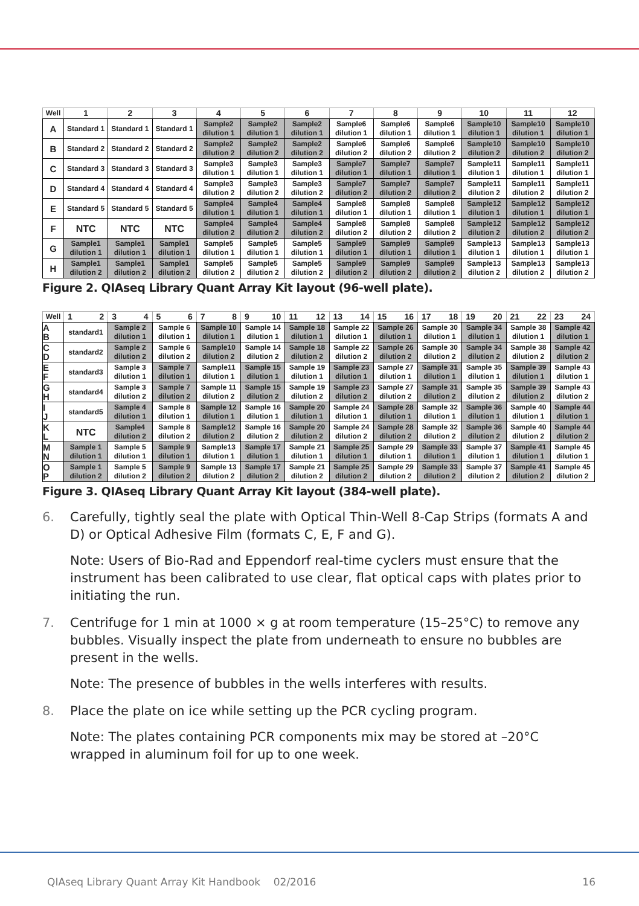| Well | 1 | 2 | 3 | 4 | 5 | 6 | 7 | 8 | 9 | 10 | 11 | 12 |
| --- | --- | --- | --- | --- | --- | --- | --- | --- | --- | --- | --- | --- |
| A | Standard 1 | Standard 1 | Standard 1 | Sample2 dilution 1 | Sample2 dilution 1 | Sample2 dilution 1 | Sample6 dilution 1 | Sample6 dilution 1 | Sample6 dilution 1 | Sample10 dilution 1 | Sample10 dilution 1 | Sample10 dilution 1 |
| B | Standard 2 | Standard 2 | Standard 2 | Sample2 dilution 2 | Sample2 dilution 2 | Sample2 dilution 2 | Sample6 dilution 2 | Sample6 dilution 2 | Sample6 dilution 2 | Sample10 dilution 2 | Sample10 dilution 2 | Sample10 dilution 2 |
| C | Standard 3 | Standard 3 | Standard 3 | Sample3 dilution 1 | Sample3 dilution 1 | Sample3 dilution 1 | Sample7 dilution 1 | Sample7 dilution 1 | Sample7 dilution 1 | Sample11 dilution 1 | Sample11 dilution 1 | Sample11 dilution 1 |
| D | Standard 4 | Standard 4 | Standard 4 | Sample3 dilution 2 | Sample3 dilution 2 | Sample3 dilution 2 | Sample7 dilution 2 | Sample7 dilution 2 | Sample7 dilution 2 | Sample11 dilution 2 | Sample11 dilution 2 | Sample11 dilution 2 |
| E | Standard 5 | Standard 5 | Standard 5 | Sample4 dilution 1 | Sample4 dilution 1 | Sample4 dilution 1 | Sample8 dilution 1 | Sample8 dilution 1 | Sample8 dilution 1 | Sample12 dilution 1 | Sample12 dilution 1 | Sample12 dilution 1 |
| F | NTC | NTC | NTC | Sample4 dilution 2 | Sample4 dilution 2 | Sample4 dilution 2 | Sample8 dilution 2 | Sample8 dilution 2 | Sample8 dilution 2 | Sample12 dilution 2 | Sample12 dilution 2 | Sample12 dilution 2 |
| G | Sample1 dilution 1 | Sample1 dilution 1 | Sample1 dilution 1 | Sample5 dilution 1 | Sample5 dilution 1 | Sample5 dilution 1 | Sample9 dilution 1 | Sample9 dilution 1 | Sample9 dilution 1 | Sample13 dilution 1 | Sample13 dilution 1 | Sample13 dilution 1 |
| H | Sample1 dilution 2 | Sample1 dilution 2 | Sample1 dilution 2 | Sample5 dilution 2 | Sample5 dilution 2 | Sample5 dilution 2 | Sample9 dilution 2 | Sample9 dilution 2 | Sample9 dilution 2 | Sample13 dilution 2 | Sample13 dilution 2 | Sample13 dilution 2 |
Figure 2. QIAseq Library Quant Array Kit layout (96-well plate).
| Well | 1 2 | 3 4 | 5 6 | 7 8 | 9 10 | 11 12 | 13 14 | 15 16 | 17 18 | 19 20 | 21 22 | 23 24 |
| --- | --- | --- | --- | --- | --- | --- | --- | --- | --- | --- | --- | --- |
| A B | standard1 | Sample 2 dilution 1 | Sample 6 dilution 1 | Sample 10 dilution 1 | Sample 14 dilution 1 | Sample 18 dilution 1 | Sample 22 dilution 1 | Sample 26 dilution 1 | Sample 30 dilution 1 | Sample 34 dilution 1 | Sample 38 dilution 1 | Sample 42 dilution 1 |
| C D | standard2 | Sample 2 dilution 2 | Sample 6 dilution 2 | Sample10 dilution 2 | Sample 14 dilution 2 | Sample 18 dilution 2 | Sample 22 dilution 2 | Sample 26 dilution 2 | Sample 30 dilution 2 | Sample 34 dilution 2 | Sample 38 dilution 2 | Sample 42 dilution 2 |
| E F | standard3 | Sample 3 dilution 1 | Sample 7 dilution 1 | Sample11 dilution 1 | Sample 15 dilution 1 | Sample 19 dilution 1 | Sample 23 dilution 1 | Sample 27 dilution 1 | Sample 31 dilution 1 | Sample 35 dilution 1 | Sample 39 dilution 1 | Sample 43 dilution 1 |
| G H | standard4 | Sample 3 dilution 2 | Sample 7 dilution 2 | Sample 11 dilution 2 | Sample 15 dilution 2 | Sample 19 dilution 2 | Sample 23 dilution 2 | Sample 27 dilution 2 | Sample 31 dilution 2 | Sample 35 dilution 2 | Sample 39 dilution 2 | Sample 43 dilution 2 |
| I J | standard5 | Sample 4 dilution 1 | Sample 8 dilution 1 | Sample 12 dilution 1 | Sample 16 dilution 1 | Sample 20 dilution 1 | Sample 24 dilution 1 | Sample 28 dilution 1 | Sample 32 dilution 1 | Sample 36 dilution 1 | Sample 40 dilution 1 | Sample 44 dilution 1 |
| K L | NTC | Sample4 dilution 2 | Sample 8 dilution 2 | Sample12 dilution 2 | Sample 16 dilution 2 | Sample 20 dilution 2 | Sample 24 dilution 2 | Sample 28 dilution 2 | Sample 32 dilution 2 | Sample 36 dilution 2 | Sample 40 dilution 2 | Sample 44 dilution 2 |
| M N | Sample 1 dilution 1 | Sample 5 dilution 1 | Sample 9 dilution 1 | Sample13 dilution 1 | Sample 17 dilution 1 | Sample 21 dilution 1 | Sample 25 dilution 1 | Sample 29 dilution 1 | Sample 33 dilution 1 | Sample 37 dilution 1 | Sample 41 dilution 1 | Sample 45 dilution 1 |
| O P | Sample 1 dilution 2 | Sample 5 dilution 2 | Sample 9 dilution 2 | Sample 13 dilution 2 | Sample 17 dilution 2 | Sample 21 dilution 2 | Sample 25 dilution 2 | Sample 29 dilution 2 | Sample 33 dilution 2 | Sample 37 dilution 2 | Sample 41 dilution 2 | Sample 45 dilution 2 |
Figure 3. QIAseq Library Quant Array Kit layout (384-well plate).
6. Carefully, tightly seal the plate with Optical Thin-Well 8-Cap Strips (formats A and D) or Optical Adhesive Film (formats C, E, F and G).
Note: Users of Bio-Rad and Eppendorf real-time cyclers must ensure that the instrument has been calibrated to use clear, flat optical caps with plates prior to initiating the run.
7. Centrifuge for 1 min at 1000 × g at room temperature (15–25°C) to remove any bubbles. Visually inspect the plate from underneath to ensure no bubbles are present in the wells.
Note: The presence of bubbles in the wells interferes with results.
8. Place the plate on ice while setting up the PCR cycling program.
Note: The plates containing PCR components mix may be stored at –20°C wrapped in aluminum foil for up to one week.
QIAseq Library Quant Array Kit Handbook 02/2016 16